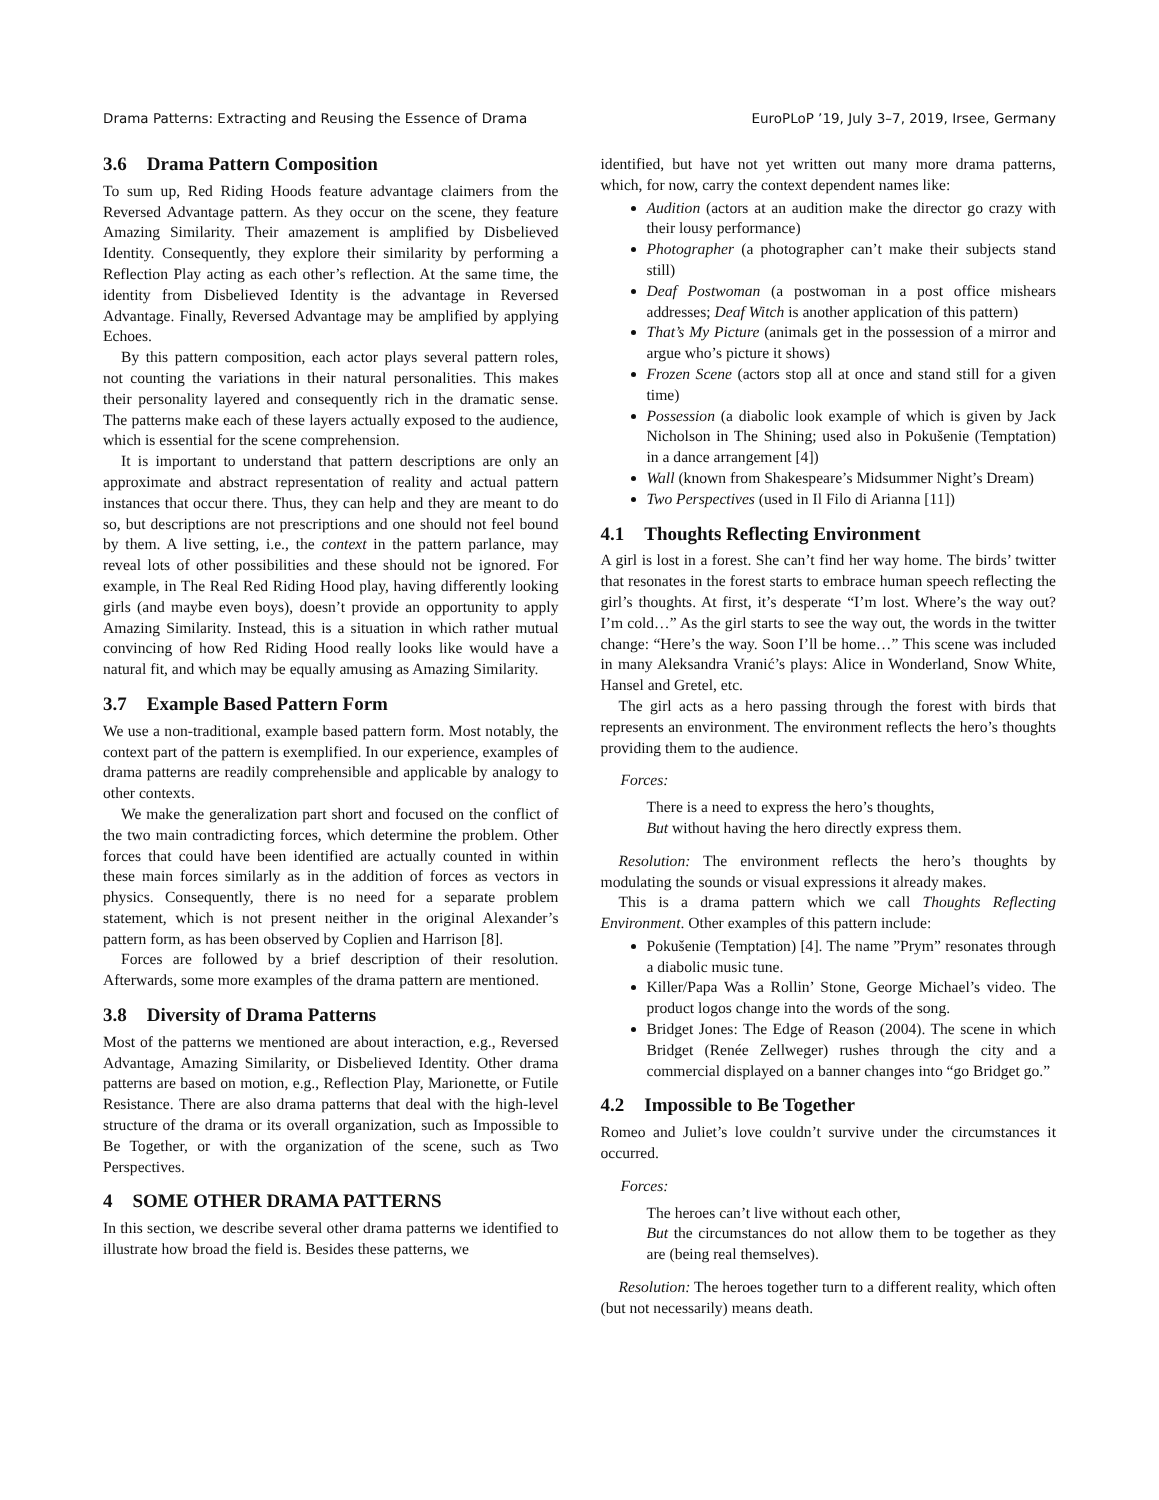Drama Patterns: Extracting and Reusing the Essence of Drama EuroPLoP ’19, July 3–7, 2019, Irsee, Germany
3.6 Drama Pattern Composition
To sum up, Red Riding Hoods feature advantage claimers from the Reversed Advantage pattern. As they occur on the scene, they feature Amazing Similarity. Their amazement is amplified by Disbelieved Identity. Consequently, they explore their similarity by performing a Reflection Play acting as each other’s reflection. At the same time, the identity from Disbelieved Identity is the advantage in Reversed Advantage. Finally, Reversed Advantage may be amplified by applying Echoes.
By this pattern composition, each actor plays several pattern roles, not counting the variations in their natural personalities. This makes their personality layered and consequently rich in the dramatic sense. The patterns make each of these layers actually exposed to the audience, which is essential for the scene comprehension.
It is important to understand that pattern descriptions are only an approximate and abstract representation of reality and actual pattern instances that occur there. Thus, they can help and they are meant to do so, but descriptions are not prescriptions and one should not feel bound by them. A live setting, i.e., the context in the pattern parlance, may reveal lots of other possibilities and these should not be ignored. For example, in The Real Red Riding Hood play, having differently looking girls (and maybe even boys), doesn’t provide an opportunity to apply Amazing Similarity. Instead, this is a situation in which rather mutual convincing of how Red Riding Hood really looks like would have a natural fit, and which may be equally amusing as Amazing Similarity.
3.7 Example Based Pattern Form
We use a non-traditional, example based pattern form. Most notably, the context part of the pattern is exemplified. In our experience, examples of drama patterns are readily comprehensible and applicable by analogy to other contexts.
We make the generalization part short and focused on the conflict of the two main contradicting forces, which determine the problem. Other forces that could have been identified are actually counted in within these main forces similarly as in the addition of forces as vectors in physics. Consequently, there is no need for a separate problem statement, which is not present neither in the original Alexander’s pattern form, as has been observed by Coplien and Harrison [8].
Forces are followed by a brief description of their resolution. Afterwards, some more examples of the drama pattern are mentioned.
3.8 Diversity of Drama Patterns
Most of the patterns we mentioned are about interaction, e.g., Reversed Advantage, Amazing Similarity, or Disbelieved Identity. Other drama patterns are based on motion, e.g., Reflection Play, Marionette, or Futile Resistance. There are also drama patterns that deal with the high-level structure of the drama or its overall organization, such as Impossible to Be Together, or with the organization of the scene, such as Two Perspectives.
4 SOME OTHER DRAMA PATTERNS
In this section, we describe several other drama patterns we identified to illustrate how broad the field is. Besides these patterns, we
identified, but have not yet written out many more drama patterns, which, for now, carry the context dependent names like:
Audition (actors at an audition make the director go crazy with their lousy performance)
Photographer (a photographer can’t make their subjects stand still)
Deaf Postwoman (a postwoman in a post office mishears addresses; Deaf Witch is another application of this pattern)
That’s My Picture (animals get in the possession of a mirror and argue who’s picture it shows)
Frozen Scene (actors stop all at once and stand still for a given time)
Possession (a diabolic look example of which is given by Jack Nicholson in The Shining; used also in Pokušenie (Temptation) in a dance arrangement [4])
Wall (known from Shakespeare’s Midsummer Night’s Dream)
Two Perspectives (used in Il Filo di Arianna [11])
4.1 Thoughts Reflecting Environment
A girl is lost in a forest. She can’t find her way home. The birds’ twitter that resonates in the forest starts to embrace human speech reflecting the girl’s thoughts. At first, it’s desperate “I’m lost. Where’s the way out? I’m cold…” As the girl starts to see the way out, the words in the twitter change: “Here’s the way. Soon I’ll be home…” This scene was included in many Aleksandra Vranić’s plays: Alice in Wonderland, Snow White, Hansel and Gretel, etc.
The girl acts as a hero passing through the forest with birds that represents an environment. The environment reflects the hero’s thoughts providing them to the audience.
Forces:
There is a need to express the hero’s thoughts,
But without having the hero directly express them.
Resolution: The environment reflects the hero’s thoughts by modulating the sounds or visual expressions it already makes.
This is a drama pattern which we call Thoughts Reflecting Environment. Other examples of this pattern include:
Pokušenie (Temptation) [4]. The name ”Prym” resonates through a diabolic music tune.
Killer/Papa Was a Rollin’ Stone, George Michael’s video. The product logos change into the words of the song.
Bridget Jones: The Edge of Reason (2004). The scene in which Bridget (Renée Zellweger) rushes through the city and a commercial displayed on a banner changes into “go Bridget go.”
4.2 Impossible to Be Together
Romeo and Juliet’s love couldn’t survive under the circumstances it occurred.
Forces:
The heroes can’t live without each other,
But the circumstances do not allow them to be together as they are (being real themselves).
Resolution: The heroes together turn to a different reality, which often (but not necessarily) means death.